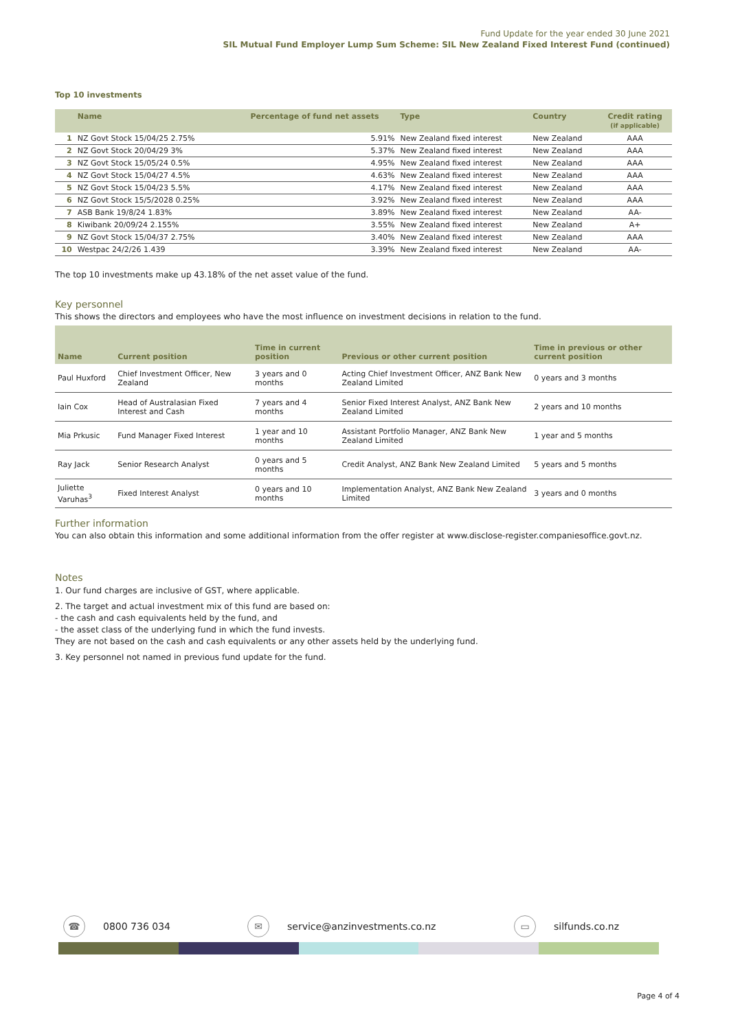Fund Update for the year ended 30 June 2021
SIL Mutual Fund Employer Lump Sum Scheme: SIL New Zealand Fixed Interest Fund (continued)
Top 10 investments
| | Name | Percentage of fund net assets | Type | Country | Credit rating (if applicable) |
| --- | --- | --- | --- | --- | --- |
| 1 | NZ Govt Stock 15/04/25 2.75% | 5.91% | New Zealand fixed interest | New Zealand | AAA |
| 2 | NZ Govt Stock 20/04/29 3% | 5.37% | New Zealand fixed interest | New Zealand | AAA |
| 3 | NZ Govt Stock 15/05/24 0.5% | 4.95% | New Zealand fixed interest | New Zealand | AAA |
| 4 | NZ Govt Stock 15/04/27 4.5% | 4.63% | New Zealand fixed interest | New Zealand | AAA |
| 5 | NZ Govt Stock 15/04/23 5.5% | 4.17% | New Zealand fixed interest | New Zealand | AAA |
| 6 | NZ Govt Stock 15/5/2028 0.25% | 3.92% | New Zealand fixed interest | New Zealand | AAA |
| 7 | ASB Bank 19/8/24 1.83% | 3.89% | New Zealand fixed interest | New Zealand | AA- |
| 8 | Kiwibank 20/09/24 2.155% | 3.55% | New Zealand fixed interest | New Zealand | A+ |
| 9 | NZ Govt Stock 15/04/37 2.75% | 3.40% | New Zealand fixed interest | New Zealand | AAA |
| 10 | Westpac 24/2/26 1.439 | 3.39% | New Zealand fixed interest | New Zealand | AA- |
The top 10 investments make up 43.18% of the net asset value of the fund.
Key personnel
This shows the directors and employees who have the most influence on investment decisions in relation to the fund.
| Name | Current position | Time in current position | Previous or other current position | Time in previous or other current position |
| --- | --- | --- | --- | --- |
| Paul Huxford | Chief Investment Officer, New Zealand | 3 years and 0 months | Acting Chief Investment Officer, ANZ Bank New Zealand Limited | 0 years and 3 months |
| Iain Cox | Head of Australasian Fixed Interest and Cash | 7 years and 4 months | Senior Fixed Interest Analyst, ANZ Bank New Zealand Limited | 2 years and 10 months |
| Mia Prkusic | Fund Manager Fixed Interest | 1 year and 10 months | Assistant Portfolio Manager, ANZ Bank New Zealand Limited | 1 year and 5 months |
| Ray Jack | Senior Research Analyst | 0 years and 5 months | Credit Analyst, ANZ Bank New Zealand Limited | 5 years and 5 months |
| Juliette Varuhas<sup>3</sup> | Fixed Interest Analyst | 0 years and 10 months | Implementation Analyst, ANZ Bank New Zealand Limited | 3 years and 0 months |
Further information
You can also obtain this information and some additional information from the offer register at www.disclose-register.companiesoffice.govt.nz.
Notes
1. Our fund charges are inclusive of GST, where applicable.
2. The target and actual investment mix of this fund are based on:
- the cash and cash equivalents held by the fund, and
- the asset class of the underlying fund in which the fund invests.
They are not based on the cash and cash equivalents or any other assets held by the underlying fund.
3. Key personnel not named in previous fund update for the fund.
☎
0800 736 034
✉
service@anzinvestments.co.nz
▭
silfunds.co.nz
Page 4 of 4